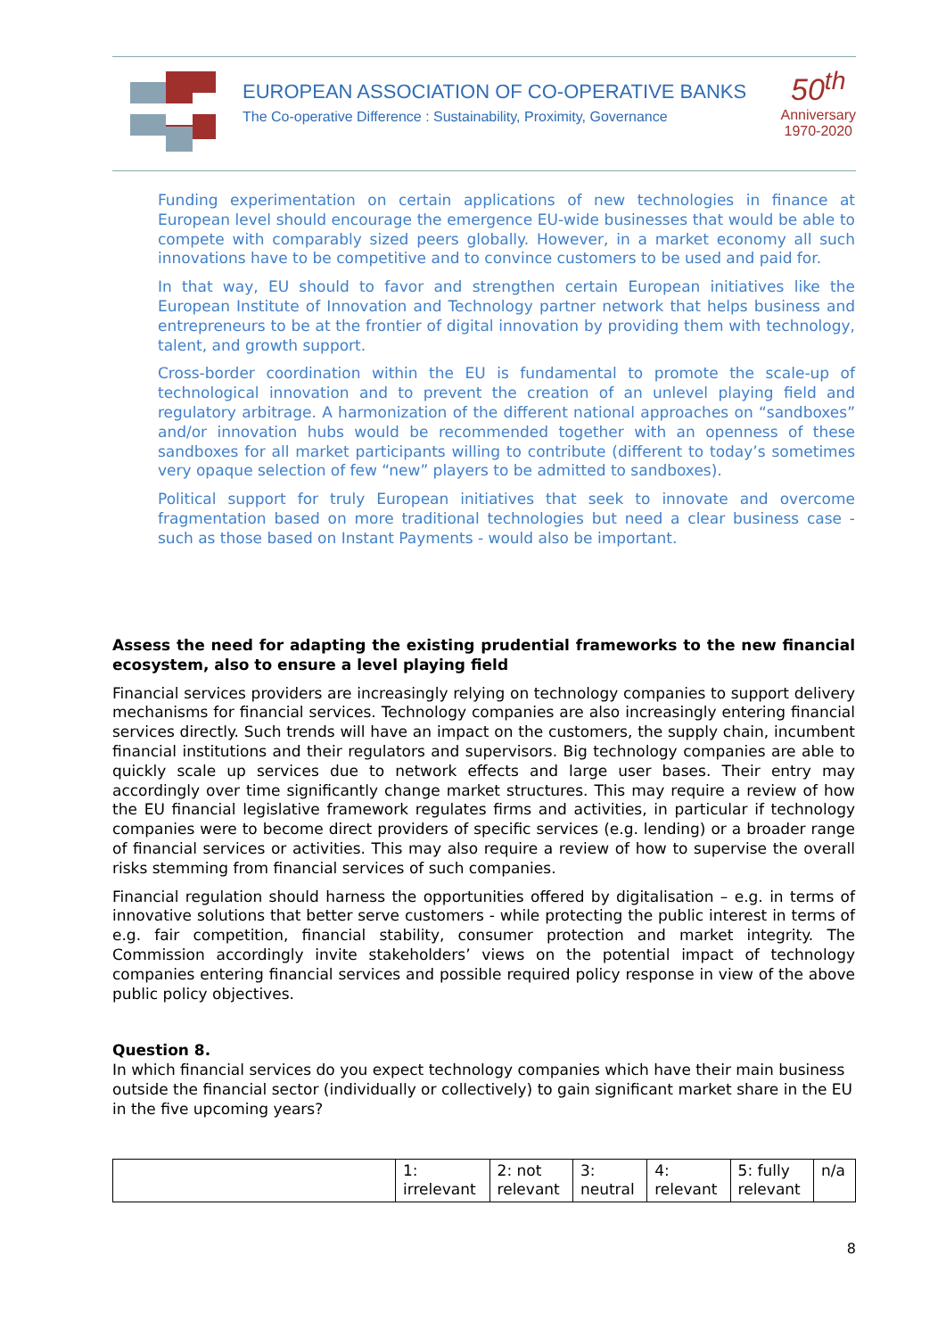EUROPEAN ASSOCIATION OF CO-OPERATIVE BANKS
The Co-operative Difference : Sustainability, Proximity, Governance
50<sup>th</sup>
Anniversary
1970-2020
Funding experimentation on certain applications of new technologies in finance at European level should encourage the emergence EU-wide businesses that would be able to compete with comparably sized peers globally. However, in a market economy all such innovations have to be competitive and to convince customers to be used and paid for.
In that way, EU should to favor and strengthen certain European initiatives like the European Institute of Innovation and Technology partner network that helps business and entrepreneurs to be at the frontier of digital innovation by providing them with technology, talent, and growth support.
Cross-border coordination within the EU is fundamental to promote the scale-up of technological innovation and to prevent the creation of an unlevel playing field and regulatory arbitrage. A harmonization of the different national approaches on “sandboxes” and/or innovation hubs would be recommended together with an openness of these sandboxes for all market participants willing to contribute (different to today’s sometimes very opaque selection of few “new” players to be admitted to sandboxes).
Political support for truly European initiatives that seek to innovate and overcome fragmentation based on more traditional technologies but need a clear business case - such as those based on Instant Payments - would also be important.
Assess the need for adapting the existing prudential frameworks to the new financial ecosystem, also to ensure a level playing field
Financial services providers are increasingly relying on technology companies to support delivery mechanisms for financial services. Technology companies are also increasingly entering financial services directly. Such trends will have an impact on the customers, the supply chain, incumbent financial institutions and their regulators and supervisors. Big technology companies are able to quickly scale up services due to network effects and large user bases. Their entry may accordingly over time significantly change market structures. This may require a review of how the EU financial legislative framework regulates firms and activities, in particular if technology companies were to become direct providers of specific services (e.g. lending) or a broader range of financial services or activities. This may also require a review of how to supervise the overall risks stemming from financial services of such companies.
Financial regulation should harness the opportunities offered by digitalisation – e.g. in terms of innovative solutions that better serve customers - while protecting the public interest in terms of e.g. fair competition, financial stability, consumer protection and market integrity. The Commission accordingly invite stakeholders’ views on the potential impact of technology companies entering financial services and possible required policy response in view of the above public policy objectives.
Question 8.
In which financial services do you expect technology companies which have their main business outside the financial sector (individually or collectively) to gain significant market share in the EU in the five upcoming years?
| | 1: irrelevant | 2: not relevant | 3: neutral | 4: relevant | 5: fully relevant | n/a |
8